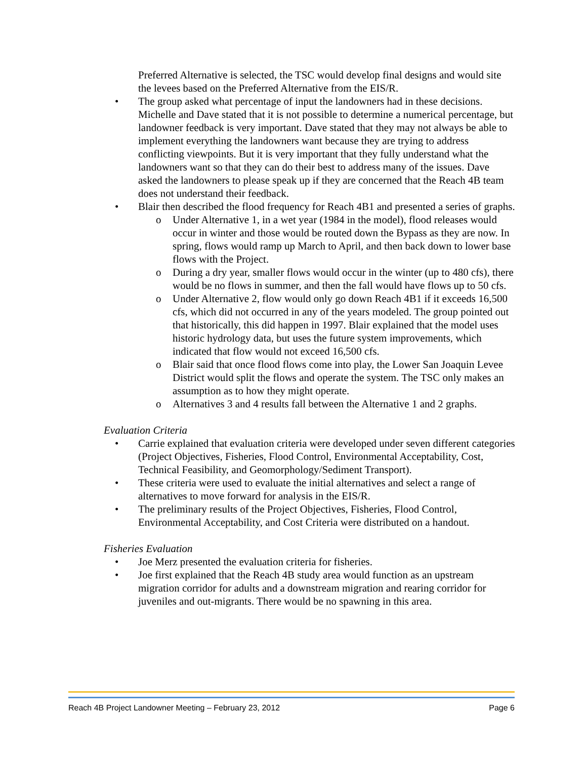Preferred Alternative is selected, the TSC would develop final designs and would site the levees based on the Preferred Alternative from the EIS/R.
• The group asked what percentage of input the landowners had in these decisions. Michelle and Dave stated that it is not possible to determine a numerical percentage, but landowner feedback is very important. Dave stated that they may not always be able to implement everything the landowners want because they are trying to address conflicting viewpoints. But it is very important that they fully understand what the landowners want so that they can do their best to address many of the issues. Dave asked the landowners to please speak up if they are concerned that the Reach 4B team does not understand their feedback.
• Blair then described the flood frequency for Reach 4B1 and presented a series of graphs.
o Under Alternative 1, in a wet year (1984 in the model), flood releases would occur in winter and those would be routed down the Bypass as they are now. In spring, flows would ramp up March to April, and then back down to lower base flows with the Project.
o During a dry year, smaller flows would occur in the winter (up to 480 cfs), there would be no flows in summer, and then the fall would have flows up to 50 cfs.
o Under Alternative 2, flow would only go down Reach 4B1 if it exceeds 16,500 cfs, which did not occurred in any of the years modeled. The group pointed out that historically, this did happen in 1997. Blair explained that the model uses historic hydrology data, but uses the future system improvements, which indicated that flow would not exceed 16,500 cfs.
o Blair said that once flood flows come into play, the Lower San Joaquin Levee District would split the flows and operate the system. The TSC only makes an assumption as to how they might operate.
o Alternatives 3 and 4 results fall between the Alternative 1 and 2 graphs.
Evaluation Criteria
• Carrie explained that evaluation criteria were developed under seven different categories (Project Objectives, Fisheries, Flood Control, Environmental Acceptability, Cost, Technical Feasibility, and Geomorphology/Sediment Transport).
• These criteria were used to evaluate the initial alternatives and select a range of alternatives to move forward for analysis in the EIS/R.
• The preliminary results of the Project Objectives, Fisheries, Flood Control, Environmental Acceptability, and Cost Criteria were distributed on a handout.
Fisheries Evaluation
• Joe Merz presented the evaluation criteria for fisheries.
• Joe first explained that the Reach 4B study area would function as an upstream migration corridor for adults and a downstream migration and rearing corridor for juveniles and out-migrants. There would be no spawning in this area.
Reach 4B Project Landowner Meeting – February 23, 2012 Page 6